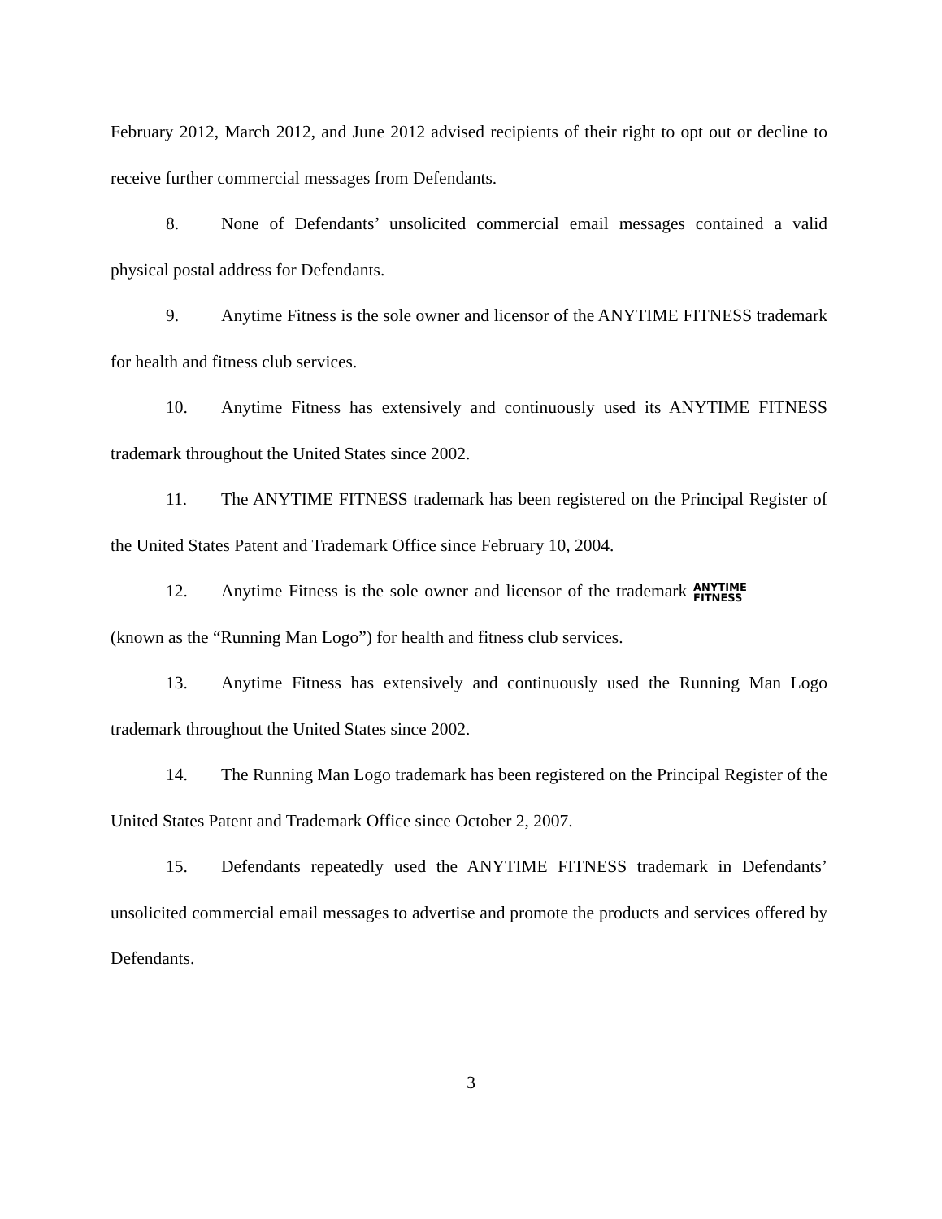February 2012, March 2012, and June 2012 advised recipients of their right to opt out or decline to receive further commercial messages from Defendants.
8. None of Defendants’ unsolicited commercial email messages contained a valid physical postal address for Defendants.
9. Anytime Fitness is the sole owner and licensor of the ANYTIME FITNESS trademark for health and fitness club services.
10. Anytime Fitness has extensively and continuously used its ANYTIME FITNESS trademark throughout the United States since 2002.
11. The ANYTIME FITNESS trademark has been registered on the Principal Register of the United States Patent and Trademark Office since February 10, 2004.
12. Anytime Fitness is the sole owner and licensor of the trademark ANYTIME
FITNESS (known as the “Running Man Logo”) for health and fitness club services.
13. Anytime Fitness has extensively and continuously used the Running Man Logo trademark throughout the United States since 2002.
14. The Running Man Logo trademark has been registered on the Principal Register of the United States Patent and Trademark Office since October 2, 2007.
15. Defendants repeatedly used the ANYTIME FITNESS trademark in Defendants’ unsolicited commercial email messages to advertise and promote the products and services offered by Defendants.
3